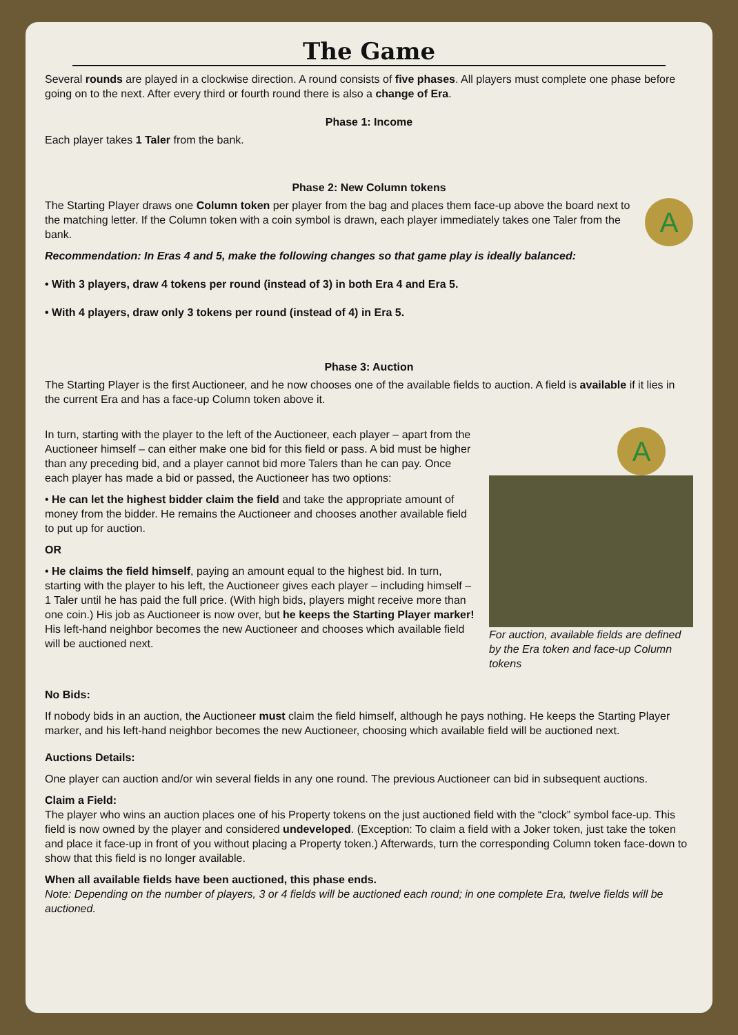The Game
Several rounds are played in a clockwise direction. A round consists of five phases. All players must complete one phase before going on to the next. After every third or fourth round there is also a change of Era.
Phase 1: Income
Each player takes 1 Taler from the bank.
Phase 2: New Column tokens
A
The Starting Player draws one Column token per player from the bag and places them face-up above the board next to the matching letter. If the Column token with a coin symbol is drawn, each player immediately takes one Taler from the bank.
Recommendation: In Eras 4 and 5, make the following changes so that game play is ideally balanced:
• With 3 players, draw 4 tokens per round (instead of 3) in both Era 4 and Era 5.
• With 4 players, draw only 3 tokens per round (instead of 4) in Era 5.
Phase 3: Auction
The Starting Player is the first Auctioneer, and he now chooses one of the available fields to auction. A field is available if it lies in the current Era and has a face-up Column token above it.
In turn, starting with the player to the left of the Auctioneer, each player – apart from the Auctioneer himself – can either make one bid for this field or pass. A bid must be higher than any preceding bid, and a player cannot bid more Talers than he can pay. Once each player has made a bid or passed, the Auctioneer has two options:
• He can let the highest bidder claim the field and take the appropriate amount of money from the bidder. He remains the Auctioneer and chooses another available field to put up for auction.
OR
• He claims the field himself, paying an amount equal to the highest bid. In turn, starting with the player to his left, the Auctioneer gives each player – including himself – 1 Taler until he has paid the full price. (With high bids, players might receive more than one coin.) His job as Auctioneer is now over, but he keeps the Starting Player marker! His left-hand neighbor becomes the new Auctioneer and chooses which available field will be auctioned next.
A
For auction, available fields are defined by the Era token and face-up Column tokens
No Bids:
If nobody bids in an auction, the Auctioneer must claim the field himself, although he pays nothing. He keeps the Starting Player marker, and his left-hand neighbor becomes the new Auctioneer, choosing which available field will be auctioned next.
Auctions Details:
One player can auction and/or win several fields in any one round. The previous Auctioneer can bid in subsequent auctions.
Claim a Field:
The player who wins an auction places one of his Property tokens on the just auctioned field with the “clock” symbol face-up. This field is now owned by the player and considered undeveloped. (Exception: To claim a field with a Joker token, just take the token and place it face-up in front of you without placing a Property token.) Afterwards, turn the corresponding Column token face-down to show that this field is no longer available.
When all available fields have been auctioned, this phase ends.
Note: Depending on the number of players, 3 or 4 fields will be auctioned each round; in one complete Era, twelve fields will be auctioned.